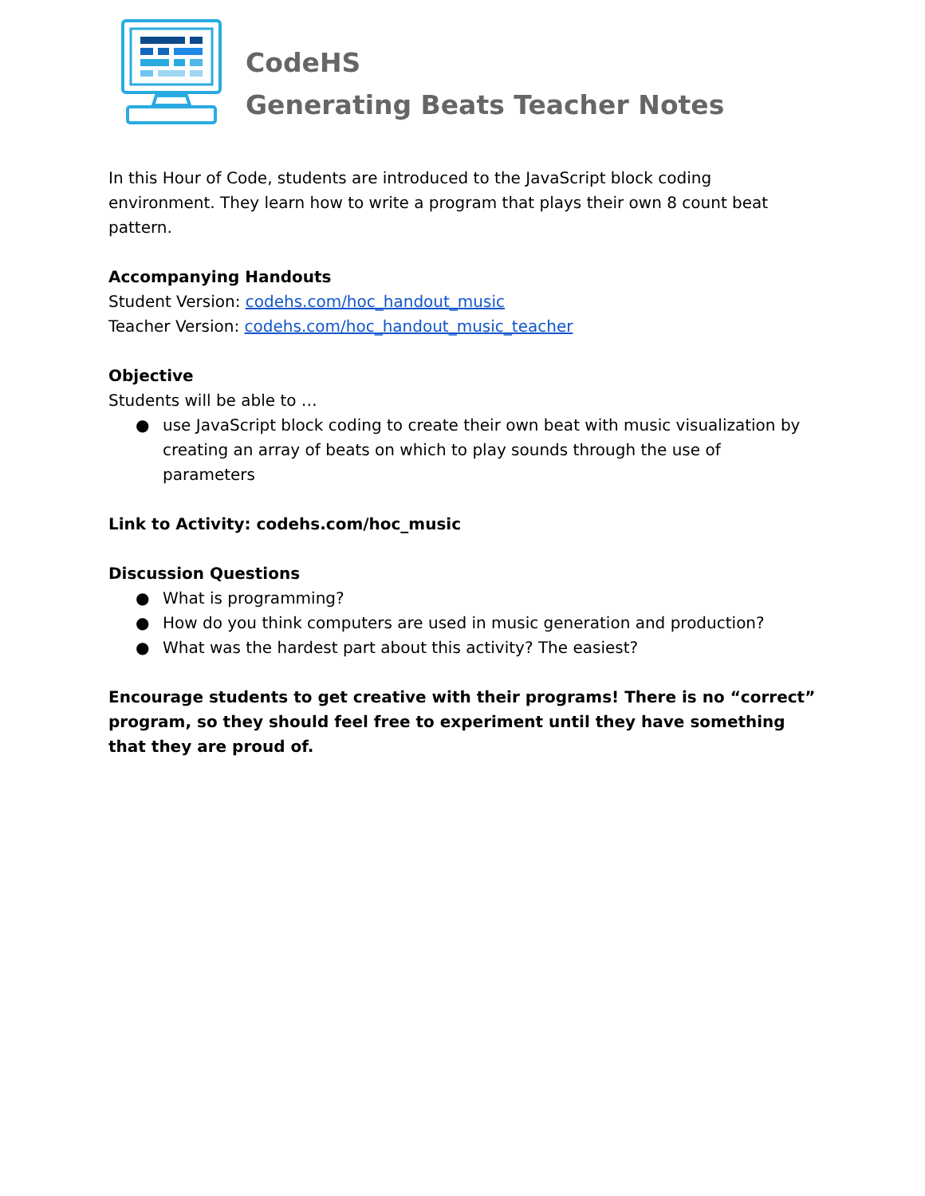CodeHS
Generating Beats Teacher Notes
In this Hour of Code, students are introduced to the JavaScript block coding environment. They learn how to write a program that plays their own 8 count beat pattern.
Accompanying Handouts
Student Version: codehs.com/hoc_handout_music
Teacher Version: codehs.com/hoc_handout_music_teacher
Objective
Students will be able to …
● use JavaScript block coding to create their own beat with music visualization by creating an array of beats on which to play sounds through the use of parameters
Link to Activity: codehs.com/hoc_music
Discussion Questions
● What is programming?
● How do you think computers are used in music generation and production?
● What was the hardest part about this activity? The easiest?
Encourage students to get creative with their programs! There is no “correct” program, so they should feel free to experiment until they have something that they are proud of.